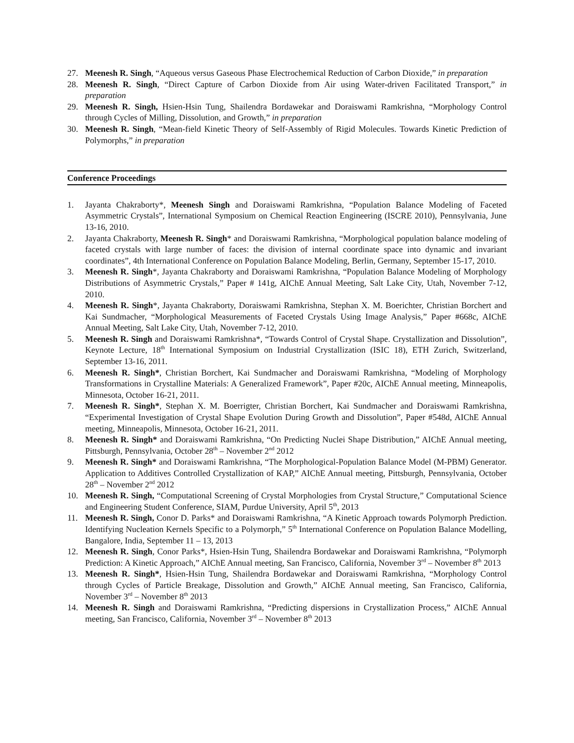27. Meenesh R. Singh, “Aqueous versus Gaseous Phase Electrochemical Reduction of Carbon Dioxide,” in preparation
28. Meenesh R. Singh, “Direct Capture of Carbon Dioxide from Air using Water-driven Facilitated Transport,” in preparation
29. Meenesh R. Singh, Hsien-Hsin Tung, Shailendra Bordawekar and Doraiswami Ramkrishna, “Morphology Control through Cycles of Milling, Dissolution, and Growth,” in preparation
30. Meenesh R. Singh, “Mean-field Kinetic Theory of Self-Assembly of Rigid Molecules. Towards Kinetic Prediction of Polymorphs,” in preparation
Conference Proceedings
1. Jayanta Chakraborty*, Meenesh Singh and Doraiswami Ramkrishna, “Population Balance Modeling of Faceted Asymmetric Crystals”, International Symposium on Chemical Reaction Engineering (ISCRE 2010), Pennsylvania, June 13-16, 2010.
2. Jayanta Chakraborty, Meenesh R. Singh* and Doraiswami Ramkrishna, “Morphological population balance modeling of faceted crystals with large number of faces: the division of internal coordinate space into dynamic and invariant coordinates”, 4th International Conference on Population Balance Modeling, Berlin, Germany, September 15-17, 2010.
3. Meenesh R. Singh*, Jayanta Chakraborty and Doraiswami Ramkrishna, “Population Balance Modeling of Morphology Distributions of Asymmetric Crystals,” Paper # 141g, AIChE Annual Meeting, Salt Lake City, Utah, November 7-12, 2010.
4. Meenesh R. Singh*, Jayanta Chakraborty, Doraiswami Ramkrishna, Stephan X. M. Boerichter, Christian Borchert and Kai Sundmacher, “Morphological Measurements of Faceted Crystals Using Image Analysis,” Paper #668c, AIChE Annual Meeting, Salt Lake City, Utah, November 7-12, 2010.
5. Meenesh R. Singh and Doraiswami Ramkrishna*, “Towards Control of Crystal Shape. Crystallization and Dissolution”, Keynote Lecture, 18<sup>th</sup> International Symposium on Industrial Crystallization (ISIC 18), ETH Zurich, Switzerland, September 13-16, 2011.
6. Meenesh R. Singh*, Christian Borchert, Kai Sundmacher and Doraiswami Ramkrishna, “Modeling of Morphology Transformations in Crystalline Materials: A Generalized Framework”, Paper #20c, AIChE Annual meeting, Minneapolis, Minnesota, October 16-21, 2011.
7. Meenesh R. Singh*, Stephan X. M. Boerrigter, Christian Borchert, Kai Sundmacher and Doraiswami Ramkrishna, “Experimental Investigation of Crystal Shape Evolution During Growth and Dissolution”, Paper #548d, AIChE Annual meeting, Minneapolis, Minnesota, October 16-21, 2011.
8. Meenesh R. Singh* and Doraiswami Ramkrishna, “On Predicting Nuclei Shape Distribution,” AIChE Annual meeting, Pittsburgh, Pennsylvania, October 28<sup>th</sup> – November 2<sup>nd</sup> 2012
9. Meenesh R. Singh* and Doraiswami Ramkrishna, “The Morphological-Population Balance Model (M-PBM) Generator. Application to Additives Controlled Crystallization of KAP,” AIChE Annual meeting, Pittsburgh, Pennsylvania, October 28<sup>th</sup> – November 2<sup>nd</sup> 2012
10. Meenesh R. Singh, “Computational Screening of Crystal Morphologies from Crystal Structure,” Computational Science and Engineering Student Conference, SIAM, Purdue University, April 5<sup>th</sup>, 2013
11. Meenesh R. Singh, Conor D. Parks* and Doraiswami Ramkrishna, “A Kinetic Approach towards Polymorph Prediction. Identifying Nucleation Kernels Specific to a Polymorph,” 5<sup>th</sup> International Conference on Population Balance Modelling, Bangalore, India, September 11 – 13, 2013
12. Meenesh R. Singh, Conor Parks*, Hsien-Hsin Tung, Shailendra Bordawekar and Doraiswami Ramkrishna, “Polymorph Prediction: A Kinetic Approach,” AIChE Annual meeting, San Francisco, California, November 3<sup>rd</sup> – November 8<sup>th</sup> 2013
13. Meenesh R. Singh*, Hsien-Hsin Tung, Shailendra Bordawekar and Doraiswami Ramkrishna, “Morphology Control through Cycles of Particle Breakage, Dissolution and Growth,” AIChE Annual meeting, San Francisco, California, November 3<sup>rd</sup> – November 8<sup>th</sup> 2013
14. Meenesh R. Singh and Doraiswami Ramkrishna, “Predicting dispersions in Crystallization Process,” AIChE Annual meeting, San Francisco, California, November 3<sup>rd</sup> – November 8<sup>th</sup> 2013